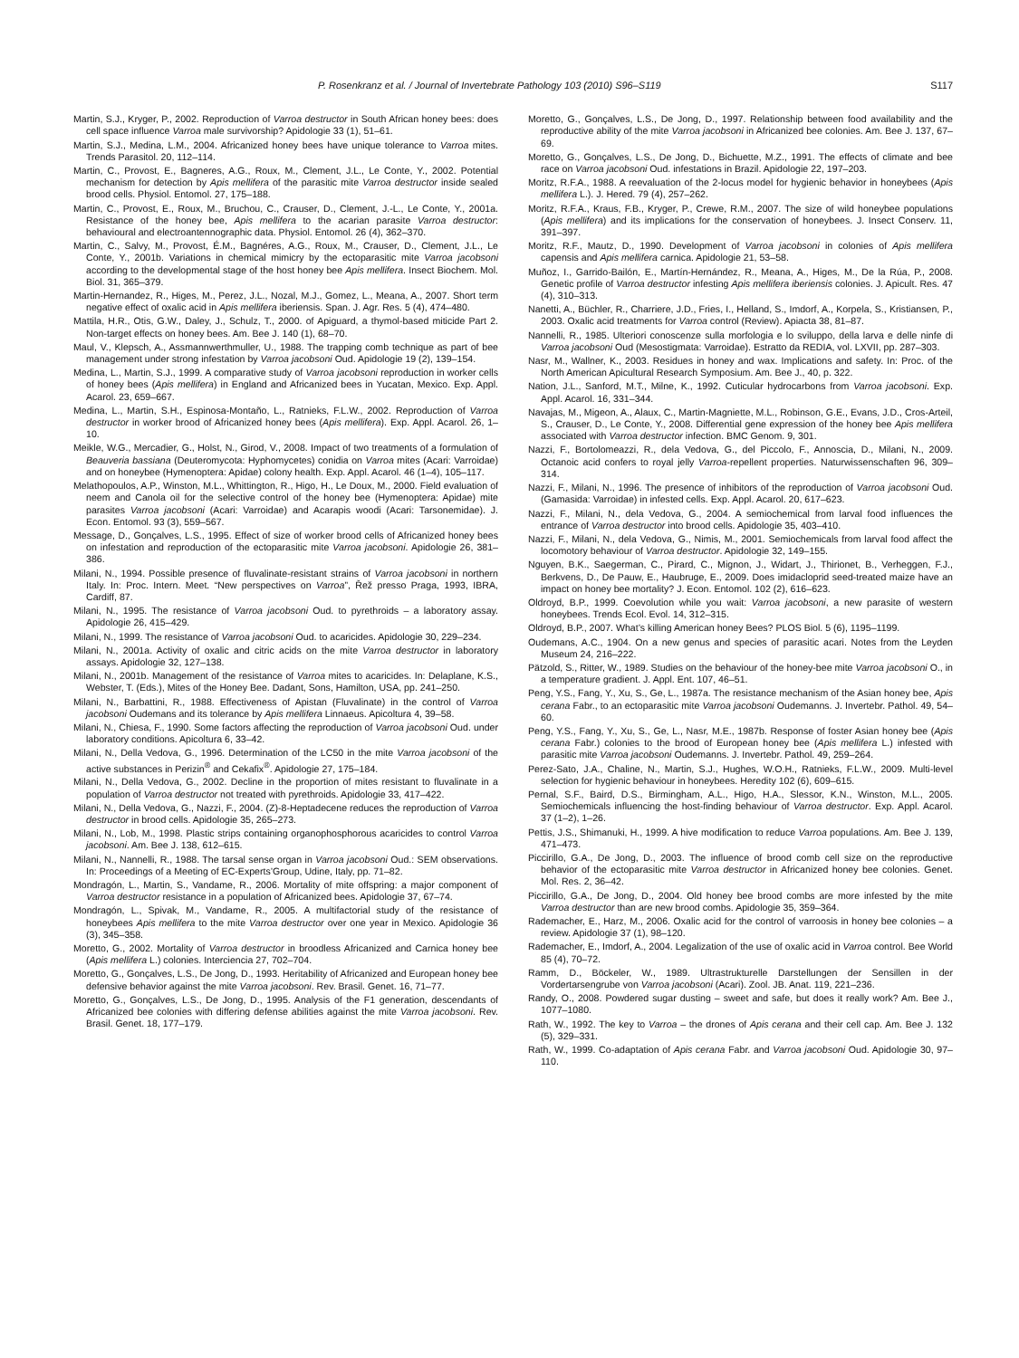P. Rosenkranz et al. / Journal of Invertebrate Pathology 103 (2010) S96–S119 S117
Martin, S.J., Kryger, P., 2002. Reproduction of Varroa destructor in South African honey bees: does cell space influence Varroa male survivorship? Apidologie 33 (1), 51–61.
Martin, S.J., Medina, L.M., 2004. Africanized honey bees have unique tolerance to Varroa mites. Trends Parasitol. 20, 112–114.
Martin, C., Provost, E., Bagneres, A.G., Roux, M., Clement, J.L., Le Conte, Y., 2002. Potential mechanism for detection by Apis mellifera of the parasitic mite Varroa destructor inside sealed brood cells. Physiol. Entomol. 27, 175–188.
Martin, C., Provost, E., Roux, M., Bruchou, C., Crauser, D., Clement, J.-L., Le Conte, Y., 2001a. Resistance of the honey bee, Apis mellifera to the acarian parasite Varroa destructor: behavioural and electroantennographic data. Physiol. Entomol. 26 (4), 362–370.
Martin, C., Salvy, M., Provost, É.M., Bagnéres, A.G., Roux, M., Crauser, D., Clement, J.L., Le Conte, Y., 2001b. Variations in chemical mimicry by the ectoparasitic mite Varroa jacobsoni according to the developmental stage of the host honey bee Apis mellifera. Insect Biochem. Mol. Biol. 31, 365–379.
Martin-Hernandez, R., Higes, M., Perez, J.L., Nozal, M.J., Gomez, L., Meana, A., 2007. Short term negative effect of oxalic acid in Apis mellifera iberiensis. Span. J. Agr. Res. 5 (4), 474–480.
Mattila, H.R., Otis, G.W., Daley, J., Schulz, T., 2000. of Apiguard, a thymol-based miticide Part 2. Non-target effects on honey bees. Am. Bee J. 140 (1), 68–70.
Maul, V., Klepsch, A., Assmannwerthmuller, U., 1988. The trapping comb technique as part of bee management under strong infestation by Varroa jacobsoni Oud. Apidologie 19 (2), 139–154.
Medina, L., Martin, S.J., 1999. A comparative study of Varroa jacobsoni reproduction in worker cells of honey bees (Apis mellifera) in England and Africanized bees in Yucatan, Mexico. Exp. Appl. Acarol. 23, 659–667.
Medina, L., Martin, S.H., Espinosa-Montaño, L., Ratnieks, F.L.W., 2002. Reproduction of Varroa destructor in worker brood of Africanized honey bees (Apis mellifera). Exp. Appl. Acarol. 26, 1–10.
Meikle, W.G., Mercadier, G., Holst, N., Girod, V., 2008. Impact of two treatments of a formulation of Beauveria bassiana (Deuteromycota: Hyphomycetes) conidia on Varroa mites (Acari: Varroidae) and on honeybee (Hymenoptera: Apidae) colony health. Exp. Appl. Acarol. 46 (1–4), 105–117.
Melathopoulos, A.P., Winston, M.L., Whittington, R., Higo, H., Le Doux, M., 2000. Field evaluation of neem and Canola oil for the selective control of the honey bee (Hymenoptera: Apidae) mite parasites Varroa jacobsoni (Acari: Varroidae) and Acarapis woodi (Acari: Tarsonemidae). J. Econ. Entomol. 93 (3), 559–567.
Message, D., Gonçalves, L.S., 1995. Effect of size of worker brood cells of Africanized honey bees on infestation and reproduction of the ectoparasitic mite Varroa jacobsoni. Apidologie 26, 381–386.
Milani, N., 1994. Possible presence of fluvalinate-resistant strains of Varroa jacobsoni in northern Italy. In: Proc. Intern. Meet. “New perspectives on Varroa”, Řež presso Praga, 1993, IBRA, Cardiff, 87.
Milani, N., 1995. The resistance of Varroa jacobsoni Oud. to pyrethroids – a laboratory assay. Apidologie 26, 415–429.
Milani, N., 1999. The resistance of Varroa jacobsoni Oud. to acaricides. Apidologie 30, 229–234.
Milani, N., 2001a. Activity of oxalic and citric acids on the mite Varroa destructor in laboratory assays. Apidologie 32, 127–138.
Milani, N., 2001b. Management of the resistance of Varroa mites to acaricides. In: Delaplane, K.S., Webster, T. (Eds.), Mites of the Honey Bee. Dadant, Sons, Hamilton, USA, pp. 241–250.
Milani, N., Barbattini, R., 1988. Effectiveness of Apistan (Fluvalinate) in the control of Varroa jacobsoni Oudemans and its tolerance by Apis mellifera Linnaeus. Apicoltura 4, 39–58.
Milani, N., Chiesa, F., 1990. Some factors affecting the reproduction of Varroa jacobsoni Oud. under laboratory conditions. Apicoltura 6, 33–42.
Milani, N., Della Vedova, G., 1996. Determination of the LC50 in the mite Varroa jacobsoni of the active substances in Perizin<sup>®</sup> and Cekafix<sup>®</sup>. Apidologie 27, 175–184.
Milani, N., Della Vedova, G., 2002. Decline in the proportion of mites resistant to fluvalinate in a population of Varroa destructor not treated with pyrethroids. Apidologie 33, 417–422.
Milani, N., Della Vedova, G., Nazzi, F., 2004. (Z)-8-Heptadecene reduces the reproduction of Varroa destructor in brood cells. Apidologie 35, 265–273.
Milani, N., Lob, M., 1998. Plastic strips containing organophosphorous acaricides to control Varroa jacobsoni. Am. Bee J. 138, 612–615.
Milani, N., Nannelli, R., 1988. The tarsal sense organ in Varroa jacobsoni Oud.: SEM observations. In: Proceedings of a Meeting of EC-Experts’Group, Udine, Italy, pp. 71–82.
Mondragón, L., Martin, S., Vandame, R., 2006. Mortality of mite offspring: a major component of Varroa destructor resistance in a population of Africanized bees. Apidologie 37, 67–74.
Mondragón, L., Spivak, M., Vandame, R., 2005. A multifactorial study of the resistance of honeybees Apis mellifera to the mite Varroa destructor over one year in Mexico. Apidologie 36 (3), 345–358.
Moretto, G., 2002. Mortality of Varroa destructor in broodless Africanized and Carnica honey bee (Apis mellifera L.) colonies. Interciencia 27, 702–704.
Moretto, G., Gonçalves, L.S., De Jong, D., 1993. Heritability of Africanized and European honey bee defensive behavior against the mite Varroa jacobsoni. Rev. Brasil. Genet. 16, 71–77.
Moretto, G., Gonçalves, L.S., De Jong, D., 1995. Analysis of the F1 generation, descendants of Africanized bee colonies with differing defense abilities against the mite Varroa jacobsoni. Rev. Brasil. Genet. 18, 177–179.
Moretto, G., Gonçalves, L.S., De Jong, D., 1997. Relationship between food availability and the reproductive ability of the mite Varroa jacobsoni in Africanized bee colonies. Am. Bee J. 137, 67–69.
Moretto, G., Gonçalves, L.S., De Jong, D., Bichuette, M.Z., 1991. The effects of climate and bee race on Varroa jacobsoni Oud. infestations in Brazil. Apidologie 22, 197–203.
Moritz, R.F.A., 1988. A reevaluation of the 2-locus model for hygienic behavior in honeybees (Apis mellifera L.). J. Hered. 79 (4), 257–262.
Moritz, R.F.A., Kraus, F.B., Kryger, P., Crewe, R.M., 2007. The size of wild honeybee populations (Apis mellifera) and its implications for the conservation of honeybees. J. Insect Conserv. 11, 391–397.
Moritz, R.F., Mautz, D., 1990. Development of Varroa jacobsoni in colonies of Apis mellifera capensis and Apis mellifera carnica. Apidologie 21, 53–58.
Muñoz, I., Garrido-Bailón, E., Martín-Hernández, R., Meana, A., Higes, M., De la Rúa, P., 2008. Genetic profile of Varroa destructor infesting Apis mellifera iberiensis colonies. J. Apicult. Res. 47 (4), 310–313.
Nanetti, A., Büchler, R., Charriere, J.D., Fries, I., Helland, S., Imdorf, A., Korpela, S., Kristiansen, P., 2003. Oxalic acid treatments for Varroa control (Review). Apiacta 38, 81–87.
Nannelli, R., 1985. Ulteriori conoscenze sulla morfologia e lo sviluppo, della larva e delle ninfe di Varroa jacobsoni Oud (Mesostigmata: Varroidae). Estratto da REDIA, vol. LXVII, pp. 287–303.
Nasr, M., Wallner, K., 2003. Residues in honey and wax. Implications and safety. In: Proc. of the North American Apicultural Research Symposium. Am. Bee J., 40, p. 322.
Nation, J.L., Sanford, M.T., Milne, K., 1992. Cuticular hydrocarbons from Varroa jacobsoni. Exp. Appl. Acarol. 16, 331–344.
Navajas, M., Migeon, A., Alaux, C., Martin-Magniette, M.L., Robinson, G.E., Evans, J.D., Cros-Arteil, S., Crauser, D., Le Conte, Y., 2008. Differential gene expression of the honey bee Apis mellifera associated with Varroa destructor infection. BMC Genom. 9, 301.
Nazzi, F., Bortolomeazzi, R., dela Vedova, G., del Piccolo, F., Annoscia, D., Milani, N., 2009. Octanoic acid confers to royal jelly Varroa-repellent properties. Naturwissenschaften 96, 309–314.
Nazzi, F., Milani, N., 1996. The presence of inhibitors of the reproduction of Varroa jacobsoni Oud. (Gamasida: Varroidae) in infested cells. Exp. Appl. Acarol. 20, 617–623.
Nazzi, F., Milani, N., dela Vedova, G., 2004. A semiochemical from larval food influences the entrance of Varroa destructor into brood cells. Apidologie 35, 403–410.
Nazzi, F., Milani, N., dela Vedova, G., Nimis, M., 2001. Semiochemicals from larval food affect the locomotory behaviour of Varroa destructor. Apidologie 32, 149–155.
Nguyen, B.K., Saegerman, C., Pirard, C., Mignon, J., Widart, J., Thirionet, B., Verheggen, F.J., Berkvens, D., De Pauw, E., Haubruge, E., 2009. Does imidacloprid seed-treated maize have an impact on honey bee mortality? J. Econ. Entomol. 102 (2), 616–623.
Oldroyd, B.P., 1999. Coevolution while you wait: Varroa jacobsoni, a new parasite of western honeybees. Trends Ecol. Evol. 14, 312–315.
Oldroyd, B.P., 2007. What’s killing American honey Bees? PLOS Biol. 5 (6), 1195–1199.
Oudemans, A.C., 1904. On a new genus and species of parasitic acari. Notes from the Leyden Museum 24, 216–222.
Pätzold, S., Ritter, W., 1989. Studies on the behaviour of the honey-bee mite Varroa jacobsoni O., in a temperature gradient. J. Appl. Ent. 107, 46–51.
Peng, Y.S., Fang, Y., Xu, S., Ge, L., 1987a. The resistance mechanism of the Asian honey bee, Apis cerana Fabr., to an ectoparasitic mite Varroa jacobsoni Oudemanns. J. Invertebr. Pathol. 49, 54–60.
Peng, Y.S., Fang, Y., Xu, S., Ge, L., Nasr, M.E., 1987b. Response of foster Asian honey bee (Apis cerana Fabr.) colonies to the brood of European honey bee (Apis mellifera L.) infested with parasitic mite Varroa jacobsoni Oudemanns. J. Invertebr. Pathol. 49, 259–264.
Perez-Sato, J.A., Chaline, N., Martin, S.J., Hughes, W.O.H., Ratnieks, F.L.W., 2009. Multi-level selection for hygienic behaviour in honeybees. Heredity 102 (6), 609–615.
Pernal, S.F., Baird, D.S., Birmingham, A.L., Higo, H.A., Slessor, K.N., Winston, M.L., 2005. Semiochemicals influencing the host-finding behaviour of Varroa destructor. Exp. Appl. Acarol. 37 (1–2), 1–26.
Pettis, J.S., Shimanuki, H., 1999. A hive modification to reduce Varroa populations. Am. Bee J. 139, 471–473.
Piccirillo, G.A., De Jong, D., 2003. The influence of brood comb cell size on the reproductive behavior of the ectoparasitic mite Varroa destructor in Africanized honey bee colonies. Genet. Mol. Res. 2, 36–42.
Piccirillo, G.A., De Jong, D., 2004. Old honey bee brood combs are more infested by the mite Varroa destructor than are new brood combs. Apidologie 35, 359–364.
Rademacher, E., Harz, M., 2006. Oxalic acid for the control of varroosis in honey bee colonies – a review. Apidologie 37 (1), 98–120.
Rademacher, E., Imdorf, A., 2004. Legalization of the use of oxalic acid in Varroa control. Bee World 85 (4), 70–72.
Ramm, D., Böckeler, W., 1989. Ultrastrukturelle Darstellungen der Sensillen in der Vordertarsengrube von Varroa jacobsoni (Acari). Zool. JB. Anat. 119, 221–236.
Randy, O., 2008. Powdered sugar dusting – sweet and safe, but does it really work? Am. Bee J., 1077–1080.
Rath, W., 1992. The key to Varroa – the drones of Apis cerana and their cell cap. Am. Bee J. 132 (5), 329–331.
Rath, W., 1999. Co-adaptation of Apis cerana Fabr. and Varroa jacobsoni Oud. Apidologie 30, 97–110.